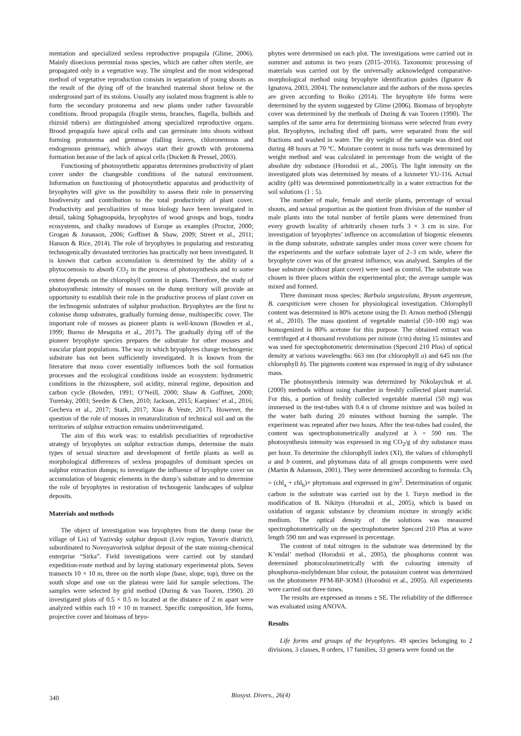mentation and specialized sexless reproductive propagula (Glime, 2006). Mainly dioecious perennial moss species, which are rather often sterile, are propagated only in a vegetative way. The simplest and the most widespread method of vegetative reproduction consists in separation of young shoots as the result of the dying off of the branched maternal shoot below or the underground part of its stolons. Usually any isolated moss fragment is able to form the secondary protonema and new plants under rather favourable conditions. Brood propagula (fragile stems, branches, flagella, bulbids and rhizoid tubers) are distinguished among specialized reproductive organs. Brood propagula have apical cells and can germinate into shoots without forming protonema and gemmae (falling leaves, chloronemous and endogenous gemmae), which always start their growth with protonema formation because of the lack of apical cells (Duckett & Pressel, 2003).
Functioning of photosynthetic apparatus determines productivity of plant cover under the changeable conditions of the natural environment. Information on functioning of photosynthetic apparatus and productivity of bryophytes will give us the possibility to assess their role in presserving biodiversity and contribution to the total productivity of plant cover. Productivity and peculiarities of moss biology have been investigated in detail, taking Sphagnopsida, bryophytes of wood groups and bogs, tundra ecosystems, and chalky meadows of Europe as examples (Proctor, 2000; Grogan & Jonasson, 2006; Goffinet & Shaw, 2009; Street et al., 2011; Hanson & Rice, 2014). The role of bryophytes in populating and restorating technogenically devastated territories has practically not been investigated. It is known that carbon accumulation is determined by the ability of a phytocoenosis to absorb CO<sub>2</sub> in the process of photosynthesis and to some extent depends on the chlorophyll content in plants. Therefore, the study of photosynthesic intensity of mosses on the dump territory will provide an opportunity to establish their role in the productive process of plant cover on the technogenic substrates of sulphur production. Bryophytes are the first to colonise dump substrates, gradually forming dense, multispecific cover. The important role of mosses as pioneer plants is well-known (Bowden et al., 1999; Bueno de Mesquita et al., 2017). The gradually dying off of the pioneer bryophyte species prepares the substrate for other mosses and vascular plant populations. The way in which bryophytes change technogenic substrate has not been sufficiently investigated. It is known from the literature that moss cover essentially influences both the soil formation processes and the ecological conditions inside an ecosystem: hydrometric conditions in the rhizosphere, soil acidity, mineral regime, deposition and carbon cycle (Bowden, 1991; O’Neill, 2000; Shaw & Goffinet, 2000; Turetsky, 2003; Seedre & Chen, 2010; Jackson, 2015; Karpinec' et al., 2016; Gecheva et al., 2017; Stark, 2017; Xiao & Veste, 2017). However, the question of the role of mosses in renaturalization of technical soil and on the territories of sulphur extraction remains underinvestigated.
The aim of this work was: to establish peculiarities of reproductive strategy of bryophytes on sulphur extraction dumps, determine the main types of sexual structure and development of fertile plants as well as morphological differences of sexless propagules of dominant species on sulphur extraction dumps; to investigate the influence of bryophyte cover on accumulation of biogenic elements in the dump’s substrate and to determine the role of bryophytes in restoration of technogenic landscapes of sulphur deposits.
Materials and methods
The object of investigation was bryophytes from the dump (near the village of Lis) of Yazivsky sulphur deposit (Lviv region, Yavoriv district), subordinated to Novoyavorivsk sulphur deposit of the state mining-chemical enterprise “Sirka”. Field investigations were carried out by standard expedition-route method and by laying stationary experimental plots. Seven transects 10 × 10 m, three on the north slope (base, slope, top), three on the south slope and one on the plateau were laid for sample selections. The samples were selected by grid method (During & van Tooren, 1990). 20 investigated plots of 0.5 × 0.5 m located at the distance of 2 m apart were analyzed within each 10 × 10 m transect. Specific composition, life forms, projective cover and biomass of bryo-
phytes were determined on each plot. The investigations were carried out in summer and autumn in two years (2015–2016). Taxonomic processing of materials was carried out by the universally acknowledged comparative-morphological method using bryophyte identification guides (Ignatov & Ignatova, 2003, 2004). The nomenclature and the authors of the moss species are given according to Boiko (2014). The bryophyte life forms were determined by the system suggested by Glime (2006). Biomass of bryophyte cover was determined by the methods of During & van Tooren (1990). The samples of the same area for determining biomass were selected from every plot. Bryophytes, including died off parts, were separated from the soil fractions and washed in water. The dry weight of the sample was dried out during 48 hours at 70 ºC. Moisture content in moss turfs was determined by weight method and was calculated in percentage from the weight of the absolute dry substance (Horodnii et al., 2005). The light intensity on the investigated plots was determined by means of a luxmeter YU-116. Actual acidity (pH) was determined potentiometrically in a water extraction for the soil solutions (1 : 5).
The number of male, female and sterile plants, percentage of sexual shoots, and sexual proportion as the quotient from division of the number of male plants into the total number of fertile plants were determined from every growth locality of arbitrarily chosen turfs 3 × 3 cm in size. For investigation of bryophytes’ influence on accumulation of biogenic elements in the dump substrate, substrate samples under moss cover were chosen for the experiments and the surface substrate layer of 2–3 cm wide, where the bryophyte cover was of the greatest influence, was analysed. Samples of the base substrate (without plant cover) were used as control. The substrate was chosen in three places within the experimental plot; the average sample was mixed and formed.
Three dominant moss species: Barbula unguiculata, Bryum argenteum, B. caespiticium were chosen for physiological investigation. Chlorophyll content was determined in 80% acetone using the D. Arnon method (Shengqi et al., 2010). The mass quotient of vegetable material (50–100 mg) was homogenized in 80% acetone for this purpose. The obtained extract was centrifuged at 4 thousand revolutions per minute (r/m) during 15 minutes and was used for spectophotometric determination (Specord 210 Plus) of optical density at various wavelengths: 663 nm (for chlorophyll a) and 645 nm (for chlorophyll b). The pigments content was expressed in mg/g of dry substance mass.
The photosynthesis intensity was determined by Nikolaychuk et al. (2000) methods without using chamber in freshly collected plant material. For this, a portion of freshly collected vegetable material (50 mg) was immersed in the test-tubes with 0.4 n of chrome mixture and was boiled in the water bath during 20 minutes without burning the sample. The experiment was repeated after two hours. After the test-tubes had cooled, the content was spectrophotometrically analyzed at λ = 590 nm. The photosynthesis intensity was expressed in mg CO<sub>2</sub>/g of dry substance mass per hour. To determine the chlorophyll index (XI), the values of chlorophyll a and b content, and phytomass data of all groups components were used (Martin & Adamson, 2001). They were determined according to formula: Ch<sub>I</sub> = (chl<sub>a</sub> + chl<sub>b</sub>)× phytomass and expressed in g/m<sup>2</sup>. Determination of organic carbon in the substrate was carried out by the I. Turyn method in the modification of B. Nikityn (Horodnii et al., 2005), which is based on oxidation of organic substance by chromium mixture in strongly acidic medium. The optical density of the solutions was measured spectrophotometrically on the spectrophotometer Specord 210 Plus at wave length 590 nm and was expressed in percentage.
The content of total nitrogen in the substrate was determined by the K’endal’ method (Horodnii et al., 2005), the phosphorus content was determined photocolourimetrically with the colouring intensity of phosphorus-molybdenum blue colour, the potassium content was determined on the photometer PFM-BP-3OM3 (Horodnii et al., 2005). All experiments were carried out three times.
The results are expressed as means ± SE. The reliability of the difference was evaluated using ANOVA.
Results
Life forms and groups of the bryophytes. 49 species belonging to 2 divisions, 3 classes, 8 orders, 17 families, 33 genera were found on the
340
Biosyst. Divers., 26(4)